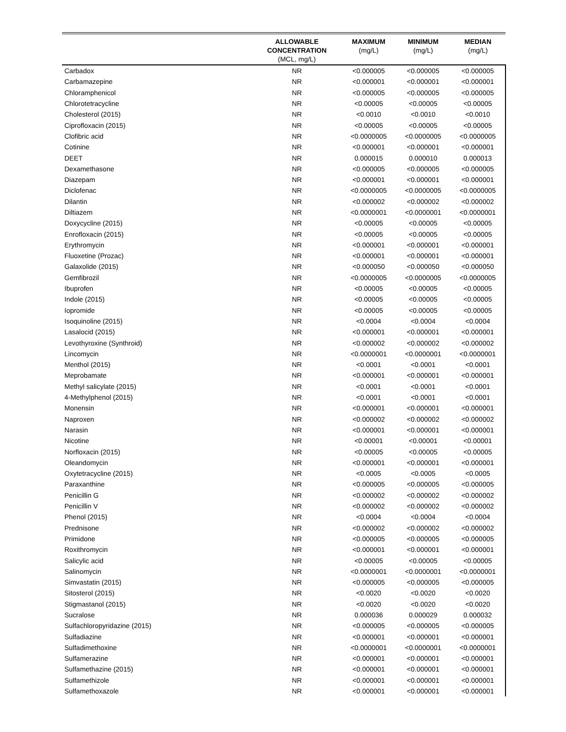| | ALLOWABLE CONCENTRATION (MCL, mg/L) | MAXIMUM (mg/L) | MINIMUM (mg/L) | MEDIAN (mg/L) |
| --- | --- | --- | --- | --- |
| Carbadox | NR | <0.000005 | <0.000005 | <0.000005 |
| Carbamazepine | NR | <0.000001 | <0.000001 | <0.000001 |
| Chloramphenicol | NR | <0.000005 | <0.000005 | <0.000005 |
| Chlorotetracycline | NR | <0.00005 | <0.00005 | <0.00005 |
| Cholesterol (2015) | NR | <0.0010 | <0.0010 | <0.0010 |
| Ciprofloxacin (2015) | NR | <0.00005 | <0.00005 | <0.00005 |
| Clofibric acid | NR | <0.0000005 | <0.0000005 | <0.0000005 |
| Cotinine | NR | <0.000001 | <0.000001 | <0.000001 |
| DEET | NR | 0.000015 | 0.000010 | 0.000013 |
| Dexamethasone | NR | <0.000005 | <0.000005 | <0.000005 |
| Diazepam | NR | <0.000001 | <0.000001 | <0.000001 |
| Diclofenac | NR | <0.0000005 | <0.0000005 | <0.0000005 |
| Dilantin | NR | <0.000002 | <0.000002 | <0.000002 |
| Diltiazem | NR | <0.0000001 | <0.0000001 | <0.0000001 |
| Doxycycline (2015) | NR | <0.00005 | <0.00005 | <0.00005 |
| Enrofloxacin (2015) | NR | <0.00005 | <0.00005 | <0.00005 |
| Erythromycin | NR | <0.000001 | <0.000001 | <0.000001 |
| Fluoxetine (Prozac) | NR | <0.000001 | <0.000001 | <0.000001 |
| Galaxolide (2015) | NR | <0.000050 | <0.000050 | <0.000050 |
| Gemfibrozil | NR | <0.0000005 | <0.0000005 | <0.0000005 |
| Ibuprofen | NR | <0.00005 | <0.00005 | <0.00005 |
| Indole (2015) | NR | <0.00005 | <0.00005 | <0.00005 |
| Iopromide | NR | <0.00005 | <0.00005 | <0.00005 |
| Isoquinoline (2015) | NR | <0.0004 | <0.0004 | <0.0004 |
| Lasalocid (2015) | NR | <0.000001 | <0.000001 | <0.000001 |
| Levothyroxine (Synthroid) | NR | <0.000002 | <0.000002 | <0.000002 |
| Lincomycin | NR | <0.0000001 | <0.0000001 | <0.0000001 |
| Menthol (2015) | NR | <0.0001 | <0.0001 | <0.0001 |
| Meprobamate | NR | <0.000001 | <0.000001 | <0.000001 |
| Methyl salicylate (2015) | NR | <0.0001 | <0.0001 | <0.0001 |
| 4-Methylphenol (2015) | NR | <0.0001 | <0.0001 | <0.0001 |
| Monensin | NR | <0.000001 | <0.000001 | <0.000001 |
| Naproxen | NR | <0.000002 | <0.000002 | <0.000002 |
| Narasin | NR | <0.000001 | <0.000001 | <0.000001 |
| Nicotine | NR | <0.00001 | <0.00001 | <0.00001 |
| Norfloxacin (2015) | NR | <0.00005 | <0.00005 | <0.00005 |
| Oleandomycin | NR | <0.000001 | <0.000001 | <0.000001 |
| Oxytetracycline (2015) | NR | <0.0005 | <0.0005 | <0.0005 |
| Paraxanthine | NR | <0.000005 | <0.000005 | <0.000005 |
| Penicillin G | NR | <0.000002 | <0.000002 | <0.000002 |
| Penicillin V | NR | <0.000002 | <0.000002 | <0.000002 |
| Phenol (2015) | NR | <0.0004 | <0.0004 | <0.0004 |
| Prednisone | NR | <0.000002 | <0.000002 | <0.000002 |
| Primidone | NR | <0.000005 | <0.000005 | <0.000005 |
| Roxithromycin | NR | <0.000001 | <0.000001 | <0.000001 |
| Salicylic acid | NR | <0.00005 | <0.00005 | <0.00005 |
| Salinomycin | NR | <0.0000001 | <0.0000001 | <0.0000001 |
| Simvastatin (2015) | NR | <0.000005 | <0.000005 | <0.000005 |
| Sitosterol (2015) | NR | <0.0020 | <0.0020 | <0.0020 |
| Stigmastanol (2015) | NR | <0.0020 | <0.0020 | <0.0020 |
| Sucralose | NR | 0.000036 | 0.000029 | 0.000032 |
| Sulfachloropyridazine (2015) | NR | <0.000005 | <0.000005 | <0.000005 |
| Sulfadiazine | NR | <0.000001 | <0.000001 | <0.000001 |
| Sulfadimethoxine | NR | <0.0000001 | <0.0000001 | <0.0000001 |
| Sulfamerazine | NR | <0.000001 | <0.000001 | <0.000001 |
| Sulfamethazine (2015) | NR | <0.000001 | <0.000001 | <0.000001 |
| Sulfamethizole | NR | <0.000001 | <0.000001 | <0.000001 |
| Sulfamethoxazole | NR | <0.000001 | <0.000001 | <0.000001 |